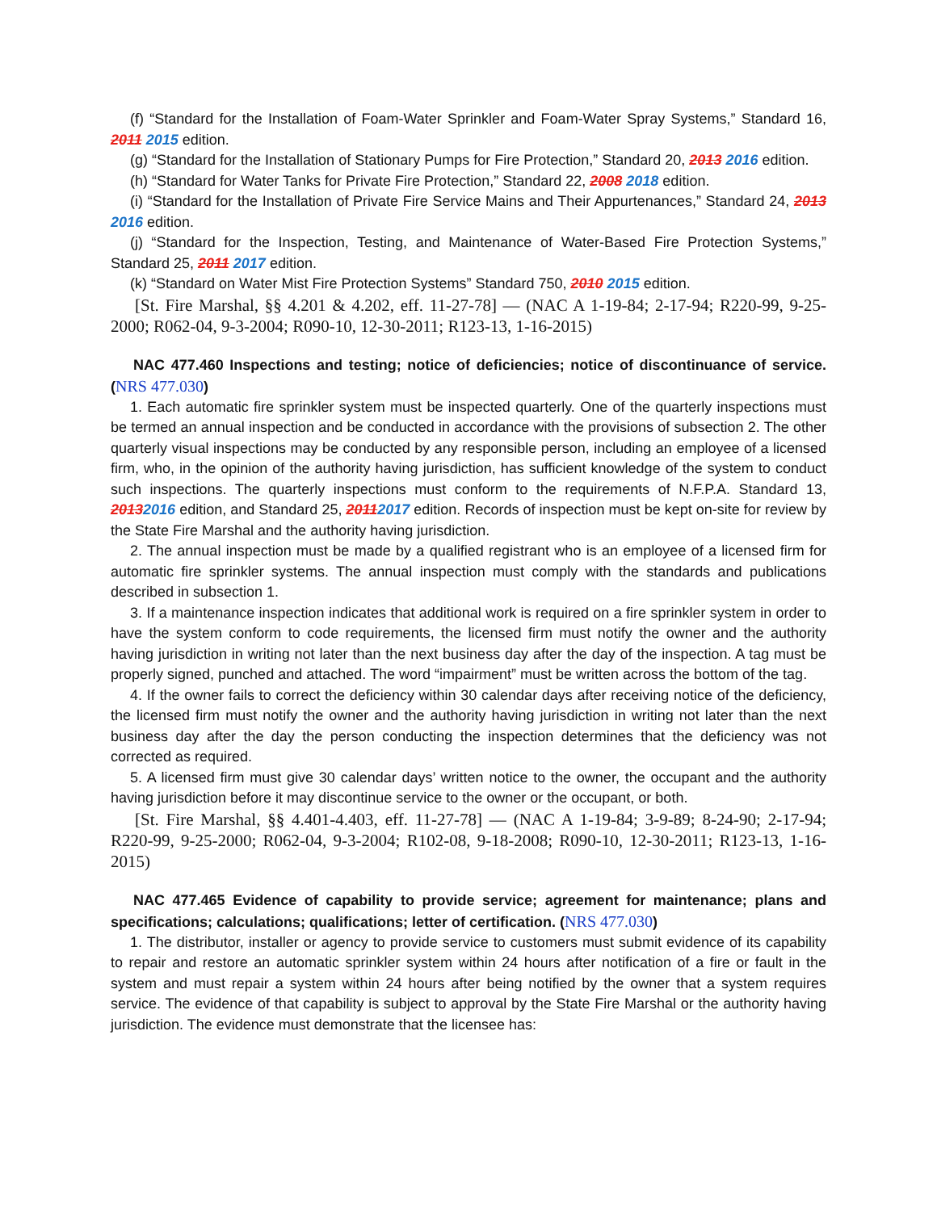(f) “Standard for the Installation of Foam-Water Sprinkler and Foam-Water Spray Systems,” Standard 16, 2011 2015 edition.
(g) “Standard for the Installation of Stationary Pumps for Fire Protection,” Standard 20, 2013 2016 edition.
(h) “Standard for Water Tanks for Private Fire Protection,” Standard 22, 2008 2018 edition.
(i) “Standard for the Installation of Private Fire Service Mains and Their Appurtenances,” Standard 24, 2013 2016 edition.
(j) “Standard for the Inspection, Testing, and Maintenance of Water-Based Fire Protection Systems,” Standard 25, 2011 2017 edition.
(k) “Standard on Water Mist Fire Protection Systems” Standard 750, 2010 2015 edition.
[St. Fire Marshal, §§ 4.201 & 4.202, eff. 11-27-78] — (NAC A 1-19-84; 2-17-94; R220-99, 9-25-2000; R062-04, 9-3-2004; R090-10, 12-30-2011; R123-13, 1-16-2015)
NAC 477.460 Inspections and testing; notice of deficiencies; notice of discontinuance of service. (NRS 477.030)
1. Each automatic fire sprinkler system must be inspected quarterly. One of the quarterly inspections must be termed an annual inspection and be conducted in accordance with the provisions of subsection 2. The other quarterly visual inspections may be conducted by any responsible person, including an employee of a licensed firm, who, in the opinion of the authority having jurisdiction, has sufficient knowledge of the system to conduct such inspections. The quarterly inspections must conform to the requirements of N.F.P.A. Standard 13, 20132016 edition, and Standard 25, 20112017 edition. Records of inspection must be kept on-site for review by the State Fire Marshal and the authority having jurisdiction.
2. The annual inspection must be made by a qualified registrant who is an employee of a licensed firm for automatic fire sprinkler systems. The annual inspection must comply with the standards and publications described in subsection 1.
3. If a maintenance inspection indicates that additional work is required on a fire sprinkler system in order to have the system conform to code requirements, the licensed firm must notify the owner and the authority having jurisdiction in writing not later than the next business day after the day of the inspection. A tag must be properly signed, punched and attached. The word “impairment” must be written across the bottom of the tag.
4. If the owner fails to correct the deficiency within 30 calendar days after receiving notice of the deficiency, the licensed firm must notify the owner and the authority having jurisdiction in writing not later than the next business day after the day the person conducting the inspection determines that the deficiency was not corrected as required.
5. A licensed firm must give 30 calendar days’ written notice to the owner, the occupant and the authority having jurisdiction before it may discontinue service to the owner or the occupant, or both.
[St. Fire Marshal, §§ 4.401-4.403, eff. 11-27-78] — (NAC A 1-19-84; 3-9-89; 8-24-90; 2-17-94; R220-99, 9-25-2000; R062-04, 9-3-2004; R102-08, 9-18-2008; R090-10, 12-30-2011; R123-13, 1-16-2015)
NAC 477.465 Evidence of capability to provide service; agreement for maintenance; plans and specifications; calculations; qualifications; letter of certification. (NRS 477.030)
1. The distributor, installer or agency to provide service to customers must submit evidence of its capability to repair and restore an automatic sprinkler system within 24 hours after notification of a fire or fault in the system and must repair a system within 24 hours after being notified by the owner that a system requires service. The evidence of that capability is subject to approval by the State Fire Marshal or the authority having jurisdiction. The evidence must demonstrate that the licensee has: